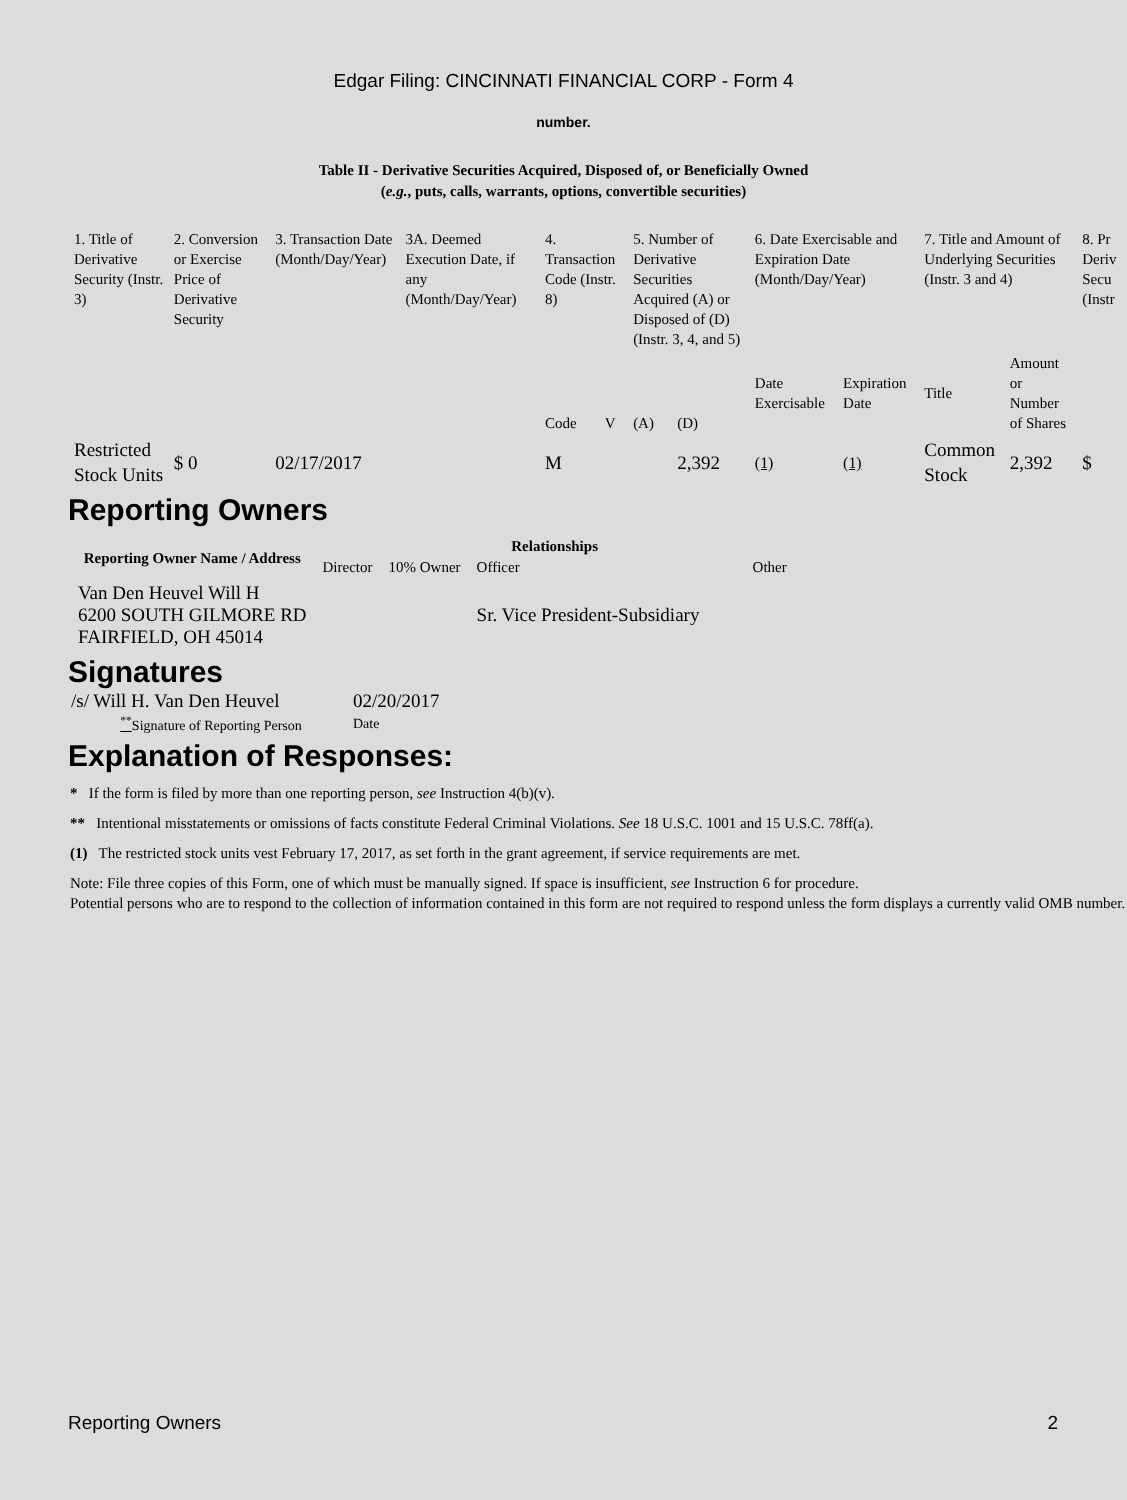Edgar Filing: CINCINNATI FINANCIAL CORP - Form 4
number.
Table II - Derivative Securities Acquired, Disposed of, or Beneficially Owned
(e.g., puts, calls, warrants, options, convertible securities)
| 1. Title of Derivative Security (Instr. 3) | 2. Conversion or Exercise Price of Derivative Security | 3. Transaction Date (Month/Day/Year) | 3A. Deemed Execution Date, if any (Month/Day/Year) | 4. Transaction Code (Instr. 8) | | 5. Number of Derivative Securities Acquired (A) or Disposed of (D) (Instr. 3, 4, and 5) | | 6. Date Exercisable and Expiration Date (Month/Day/Year) | | 7. Title and Amount of Underlying Securities (Instr. 3 and 4) | | 8. Pr Deriv Secu (Instr |
| | | | | Code | V | (A) | (D) | Date Exercisable | Expiration Date | Title | Amount or Number of Shares | |
| Restricted Stock Units | $ 0 | 02/17/2017 | | M | | | 2,392 | (1) | (1) | Common Stock | 2,392 | $ |
Reporting Owners
| Reporting Owner Name / Address | Relationships | | | |
| --- | --- | --- | --- | --- |
| | Director | 10% Owner | Officer | Other |
| Van Den Heuvel Will H 6200 SOUTH GILMORE RD FAIRFIELD, OH 45014 | | | Sr. Vice President-Subsidiary | |
Signatures
| /s/ Will H. Van Den Heuvel | 02/20/2017 |
| <sup>**</sup> Signature of Reporting Person | Date |
Explanation of Responses:
* If the form is filed by more than one reporting person, see Instruction 4(b)(v).
** Intentional misstatements or omissions of facts constitute Federal Criminal Violations. See 18 U.S.C. 1001 and 15 U.S.C. 78ff(a).
(1) The restricted stock units vest February 17, 2017, as set forth in the grant agreement, if service requirements are met.
Note: File three copies of this Form, one of which must be manually signed. If space is insufficient, see Instruction 6 for procedure.
Potential persons who are to respond to the collection of information contained in this form are not required to respond unless the form displays a currently valid OMB number.
Reporting Owners 2